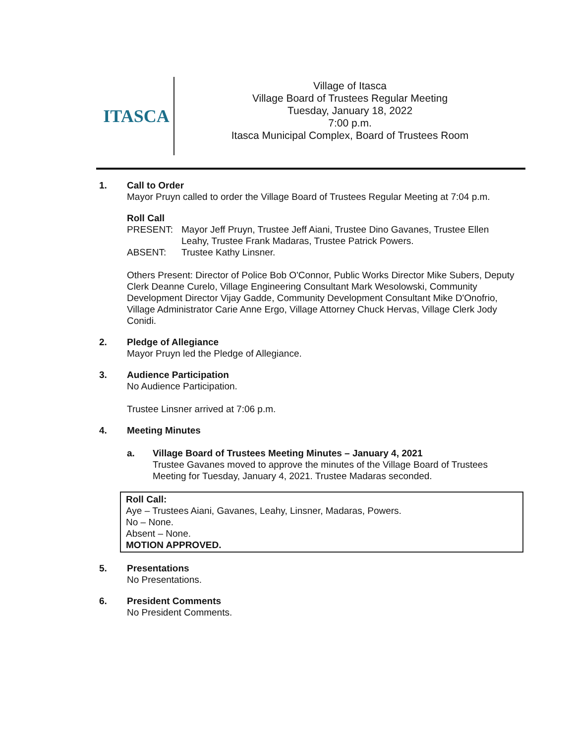ITASCA
Village of Itasca
Village Board of Trustees Regular Meeting
Tuesday, January 18, 2022
7:00 p.m.
Itasca Municipal Complex, Board of Trustees Room
1. Call to Order
Mayor Pruyn called to order the Village Board of Trustees Regular Meeting at 7:04 p.m.
Roll Call
PRESENT: Mayor Jeff Pruyn, Trustee Jeff Aiani, Trustee Dino Gavanes, Trustee Ellen Leahy, Trustee Frank Madaras, Trustee Patrick Powers.
ABSENT: Trustee Kathy Linsner.
Others Present: Director of Police Bob O'Connor, Public Works Director Mike Subers, Deputy Clerk Deanne Curelo, Village Engineering Consultant Mark Wesolowski, Community Development Director Vijay Gadde, Community Development Consultant Mike D'Onofrio, Village Administrator Carie Anne Ergo, Village Attorney Chuck Hervas, Village Clerk Jody Conidi.
2. Pledge of Allegiance
Mayor Pruyn led the Pledge of Allegiance.
3. Audience Participation
No Audience Participation.
Trustee Linsner arrived at 7:06 p.m.
4. Meeting Minutes
a. Village Board of Trustees Meeting Minutes – January 4, 2021
Trustee Gavanes moved to approve the minutes of the Village Board of Trustees Meeting for Tuesday, January 4, 2021. Trustee Madaras seconded.
Roll Call:
Aye – Trustees Aiani, Gavanes, Leahy, Linsner, Madaras, Powers.
No – None.
Absent – None.
MOTION APPROVED.
5. Presentations
No Presentations.
6. President Comments
No President Comments.